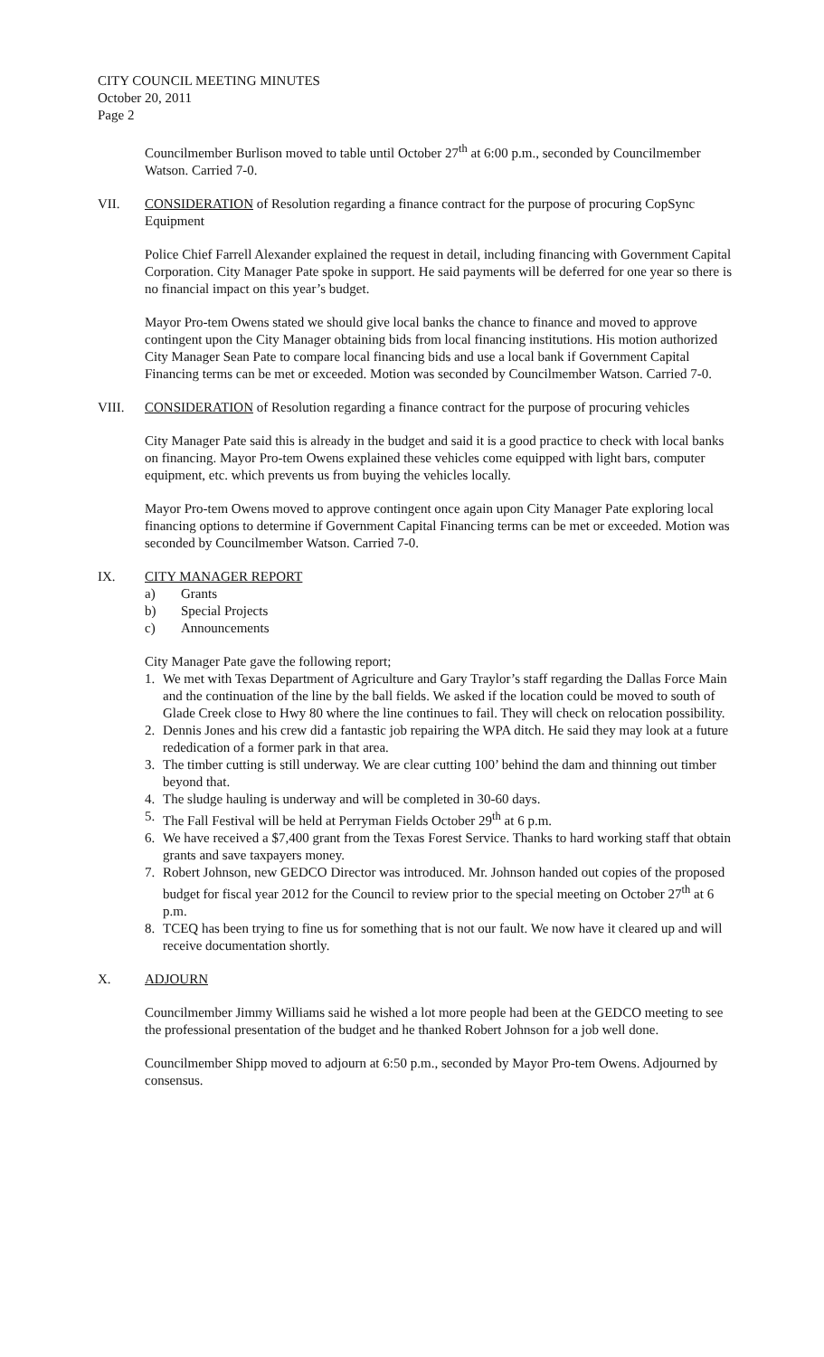CITY COUNCIL MEETING MINUTES
October 20, 2011
Page 2
Councilmember Burlison moved to table until October 27<sup>th</sup> at 6:00 p.m., seconded by Councilmember Watson. Carried 7-0.
VII. CONSIDERATION of Resolution regarding a finance contract for the purpose of procuring CopSync Equipment
Police Chief Farrell Alexander explained the request in detail, including financing with Government Capital Corporation. City Manager Pate spoke in support. He said payments will be deferred for one year so there is no financial impact on this year’s budget.
Mayor Pro-tem Owens stated we should give local banks the chance to finance and moved to approve contingent upon the City Manager obtaining bids from local financing institutions. His motion authorized City Manager Sean Pate to compare local financing bids and use a local bank if Government Capital Financing terms can be met or exceeded. Motion was seconded by Councilmember Watson. Carried 7-0.
VIII. CONSIDERATION of Resolution regarding a finance contract for the purpose of procuring vehicles
City Manager Pate said this is already in the budget and said it is a good practice to check with local banks on financing. Mayor Pro-tem Owens explained these vehicles come equipped with light bars, computer equipment, etc. which prevents us from buying the vehicles locally.
Mayor Pro-tem Owens moved to approve contingent once again upon City Manager Pate exploring local financing options to determine if Government Capital Financing terms can be met or exceeded. Motion was seconded by Councilmember Watson. Carried 7-0.
IX. CITY MANAGER REPORT
a) Grants
b) Special Projects
c) Announcements
City Manager Pate gave the following report;
1. We met with Texas Department of Agriculture and Gary Traylor’s staff regarding the Dallas Force Main and the continuation of the line by the ball fields. We asked if the location could be moved to south of Glade Creek close to Hwy 80 where the line continues to fail. They will check on relocation possibility.
2. Dennis Jones and his crew did a fantastic job repairing the WPA ditch. He said they may look at a future rededication of a former park in that area.
3. The timber cutting is still underway. We are clear cutting 100’ behind the dam and thinning out timber beyond that.
4. The sludge hauling is underway and will be completed in 30-60 days.
5. The Fall Festival will be held at Perryman Fields October 29<sup>th</sup> at 6 p.m.
6. We have received a $7,400 grant from the Texas Forest Service. Thanks to hard working staff that obtain grants and save taxpayers money.
7. Robert Johnson, new GEDCO Director was introduced. Mr. Johnson handed out copies of the proposed budget for fiscal year 2012 for the Council to review prior to the special meeting on October 27<sup>th</sup> at 6 p.m.
8. TCEQ has been trying to fine us for something that is not our fault. We now have it cleared up and will receive documentation shortly.
X. ADJOURN
Councilmember Jimmy Williams said he wished a lot more people had been at the GEDCO meeting to see the professional presentation of the budget and he thanked Robert Johnson for a job well done.
Councilmember Shipp moved to adjourn at 6:50 p.m., seconded by Mayor Pro-tem Owens. Adjourned by consensus.